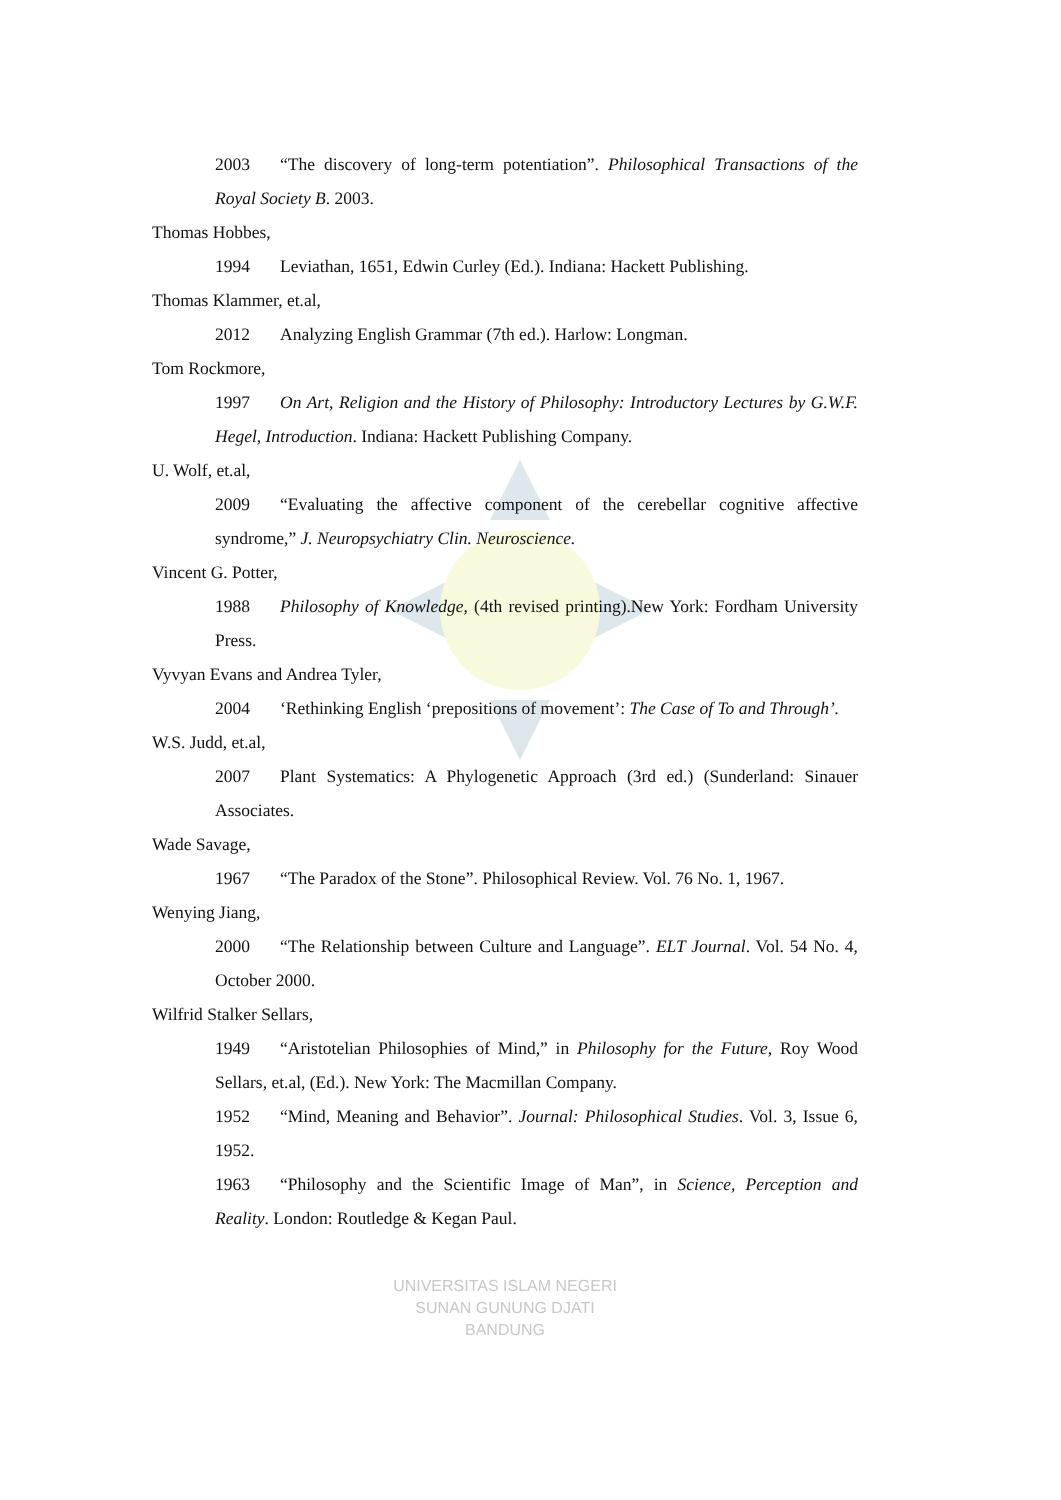2003 “The discovery of long-term potentiation”. Philosophical Transactions of the Royal Society B. 2003.
Thomas Hobbes,
1994 Leviathan, 1651, Edwin Curley (Ed.). Indiana: Hackett Publishing.
Thomas Klammer, et.al,
2012 Analyzing English Grammar (7th ed.). Harlow: Longman.
Tom Rockmore,
1997 On Art, Religion and the History of Philosophy: Introductory Lectures by G.W.F. Hegel, Introduction. Indiana: Hackett Publishing Company.
U. Wolf, et.al,
2009 “Evaluating the affective component of the cerebellar cognitive affective syndrome,” J. Neuropsychiatry Clin. Neuroscience.
Vincent G. Potter,
1988 Philosophy of Knowledge, (4th revised printing).New York: Fordham University Press.
Vyvyan Evans and Andrea Tyler,
2004 ‘Rethinking English ‘prepositions of movement’: The Case of To and Through’.
W.S. Judd, et.al,
2007 Plant Systematics: A Phylogenetic Approach (3rd ed.) (Sunderland: Sinauer Associates.
Wade Savage,
1967 “The Paradox of the Stone”. Philosophical Review. Vol. 76 No. 1, 1967.
Wenying Jiang,
2000 “The Relationship between Culture and Language”. ELT Journal. Vol. 54 No. 4, October 2000.
Wilfrid Stalker Sellars,
1949 “Aristotelian Philosophies of Mind,” in Philosophy for the Future, Roy Wood Sellars, et.al, (Ed.). New York: The Macmillan Company.
1952 “Mind, Meaning and Behavior”. Journal: Philosophical Studies. Vol. 3, Issue 6, 1952.
1963 “Philosophy and the Scientific Image of Man”, in Science, Perception and Reality. London: Routledge & Kegan Paul.
UNIVERSITAS ISLAM NEGERI
SUNAN GUNUNG DJATI
BANDUNG